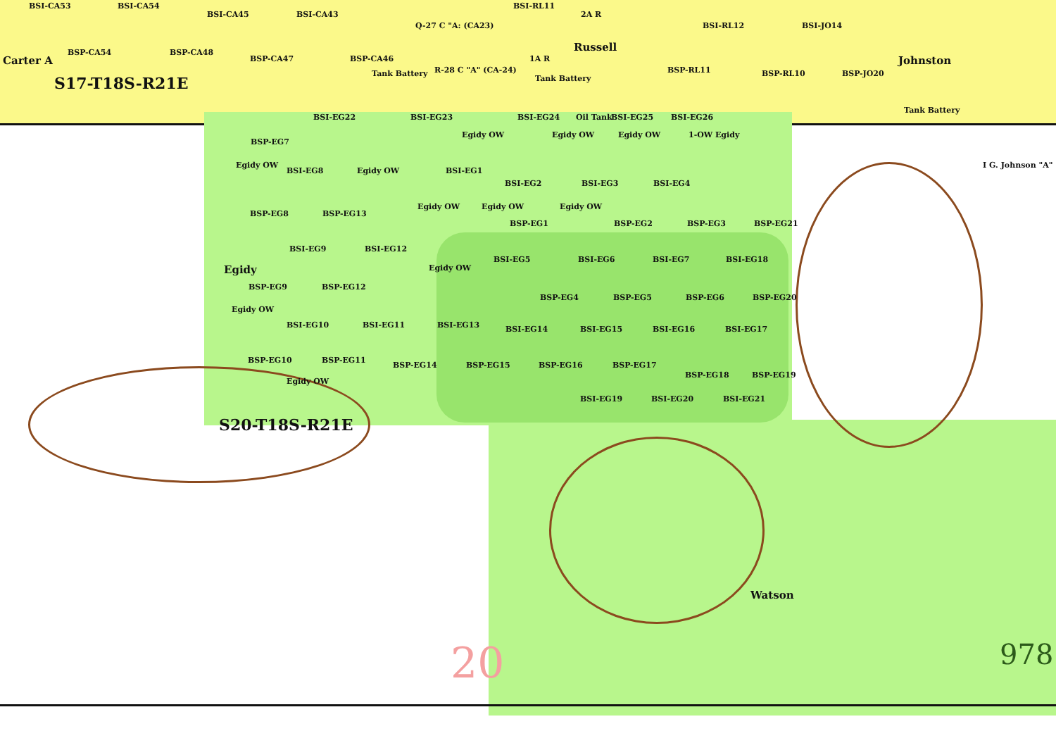BSI-CA53 BSI-CA54 BSI-RL11
BSI-CA45 BSI-CA43 2A R
Q-27 C "A: (CA23) BSI-RL12 BSI-JO14
Russell
BSP-CA54 BSP-CA48
Carter A BSP-CA47 BSP-CA46 1A R Johnston
R-28 C "A" (CA-24) BSP-RL11
Tank Battery BSP-RL10 BSP-JO20
S17-T18S-R21E Tank Battery
Tank Battery
BSI-EG22 BSI-EG23 BSI-EG24 Oil Tank BSI-EG25 BSI-EG26
Egidy OW Egidy OW Egidy OW 1-OW Egidy
BSP-EG7
Egidy OW I G. Johnson "A"
BSI-EG8 Egidy OW BSI-EG1
BSI-EG2 BSI-EG3 BSI-EG4
Egidy OW Egidy OW Egidy OW
BSP-EG8 BSP-EG13
BSP-EG1 BSP-EG2 BSP-EG3 BSP-EG21
BSI-EG9 BSI-EG12
BSI-EG5 BSI-EG6 BSI-EG7 BSI-EG18
Egidy Egidy OW
BSP-EG9 BSP-EG12
BSP-EG4 BSP-EG5 BSP-EG6 BSP-EG20
Egidy OW
BSI-EG10 BSI-EG11 BSI-EG13
BSI-EG14 BSI-EG15 BSI-EG16 BSI-EG17
BSP-EG10 BSP-EG11
BSP-EG14 BSP-EG15 BSP-EG16 BSP-EG17
BSP-EG18 BSP-EG19
Egidy OW
BSI-EG19 BSI-EG20 BSI-EG21
S20-T18S-R21E
Watson
20 978